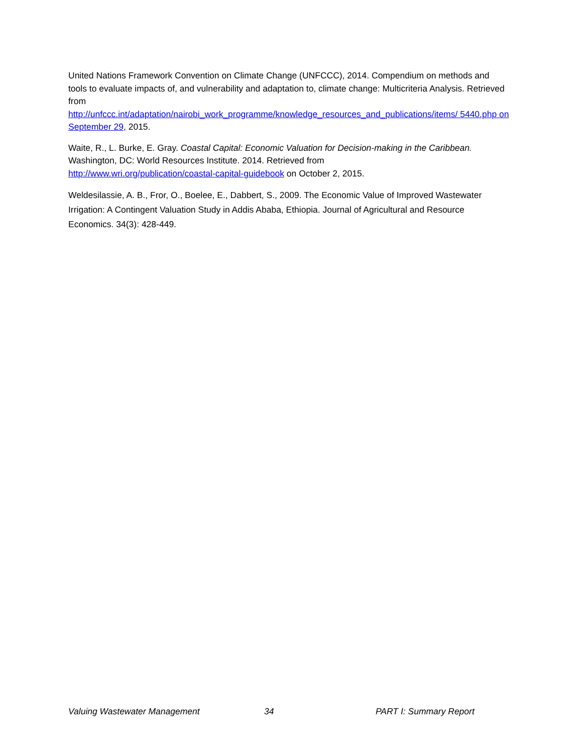United Nations Framework Convention on Climate Change (UNFCCC), 2014. Compendium on methods and tools to evaluate impacts of, and vulnerability and adaptation to, climate change: Multicriteria Analysis. Retrieved from
http://unfccc.int/adaptation/nairobi_work_programme/knowledge_resources_and_publications/items/ 5440.php on September 29, 2015.
Waite, R., L. Burke, E. Gray. Coastal Capital: Economic Valuation for Decision-making in the Caribbean. Washington, DC: World Resources Institute. 2014. Retrieved from
http://www.wri.org/publication/coastal-capital-guidebook on October 2, 2015.
Weldesilassie, A. B., Fror, O., Boelee, E., Dabbert, S., 2009. The Economic Value of Improved Wastewater Irrigation: A Contingent Valuation Study in Addis Ababa, Ethiopia. Journal of Agricultural and Resource Economics. 34(3): 428-449.
Valuing Wastewater Management 34 PART I: Summary Report